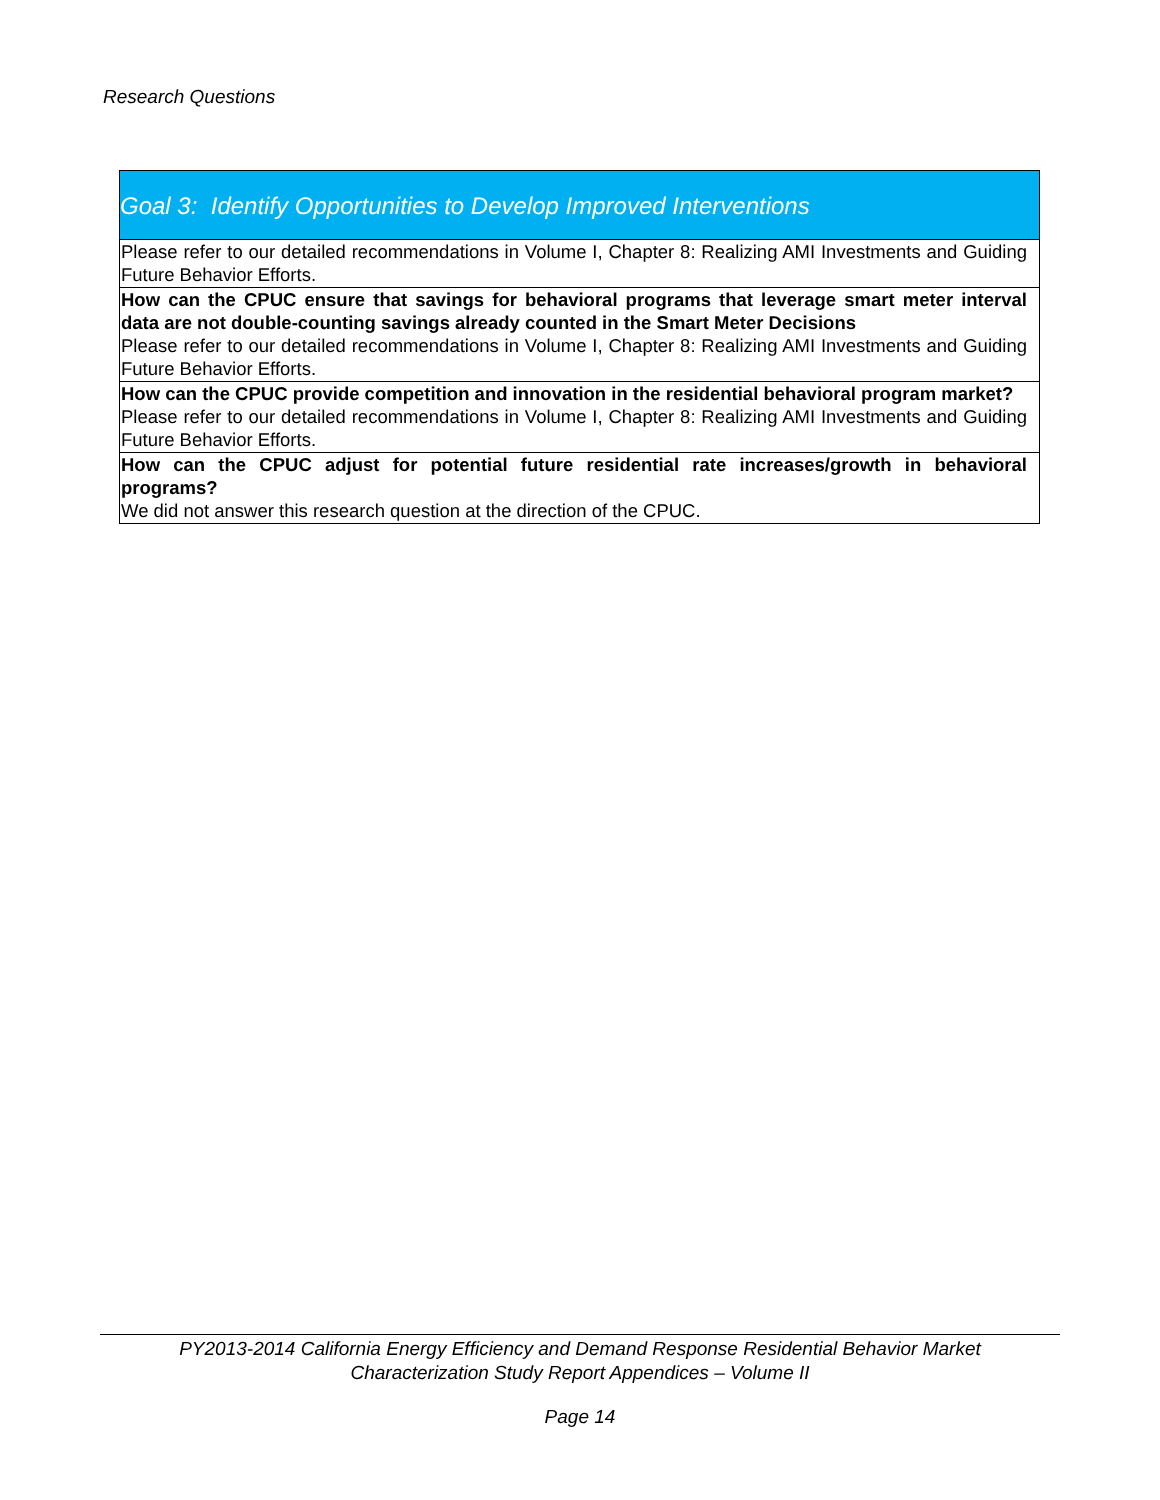Research Questions
| Goal 3: Identify Opportunities to Develop Improved Interventions |
| Please refer to our detailed recommendations in Volume I, Chapter 8: Realizing AMI Investments and Guiding Future Behavior Efforts. |
| How can the CPUC ensure that savings for behavioral programs that leverage smart meter interval data are not double-counting savings already counted in the Smart Meter Decisions Please refer to our detailed recommendations in Volume I, Chapter 8: Realizing AMI Investments and Guiding Future Behavior Efforts. |
| How can the CPUC provide competition and innovation in the residential behavioral program market? Please refer to our detailed recommendations in Volume I, Chapter 8: Realizing AMI Investments and Guiding Future Behavior Efforts. |
| How can the CPUC adjust for potential future residential rate increases/growth in behavioral programs? We did not answer this research question at the direction of the CPUC. |
PY2013-2014 California Energy Efficiency and Demand Response Residential Behavior Market
Characterization Study Report Appendices – Volume II
Page 14